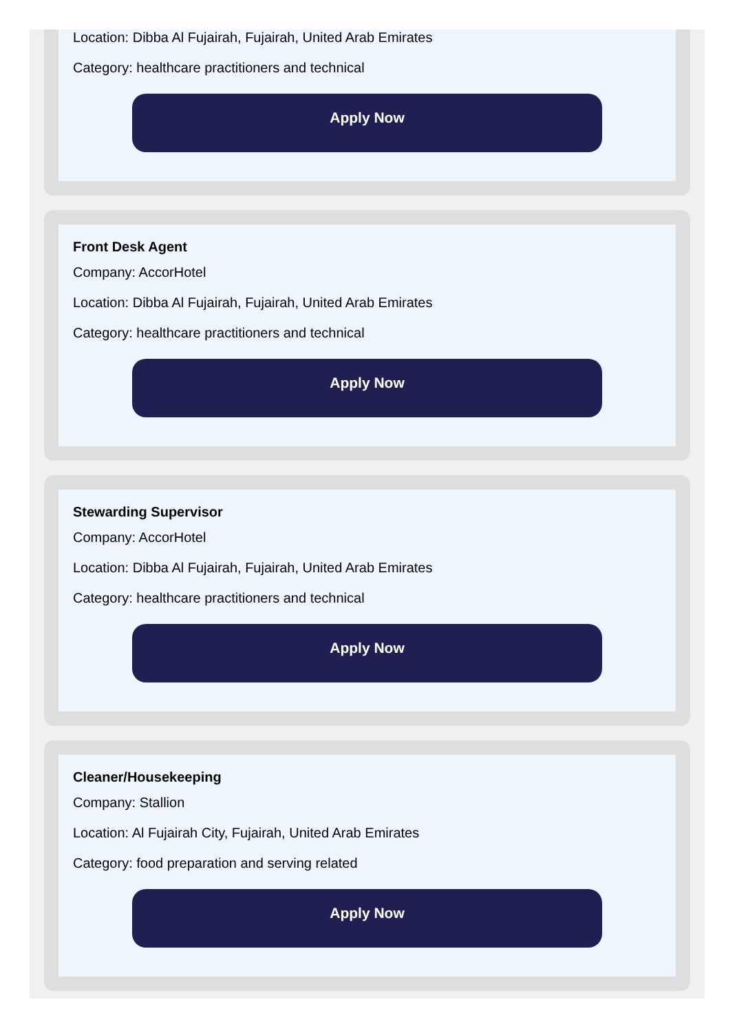Location: Dibba Al Fujairah, Fujairah, United Arab Emirates
Category: healthcare practitioners and technical
Apply Now
Front Desk Agent
Company: AccorHotel
Location: Dibba Al Fujairah, Fujairah, United Arab Emirates
Category: healthcare practitioners and technical
Apply Now
Stewarding Supervisor
Company: AccorHotel
Location: Dibba Al Fujairah, Fujairah, United Arab Emirates
Category: healthcare practitioners and technical
Apply Now
Cleaner/Housekeeping
Company: Stallion
Location: Al Fujairah City, Fujairah, United Arab Emirates
Category: food preparation and serving related
Apply Now